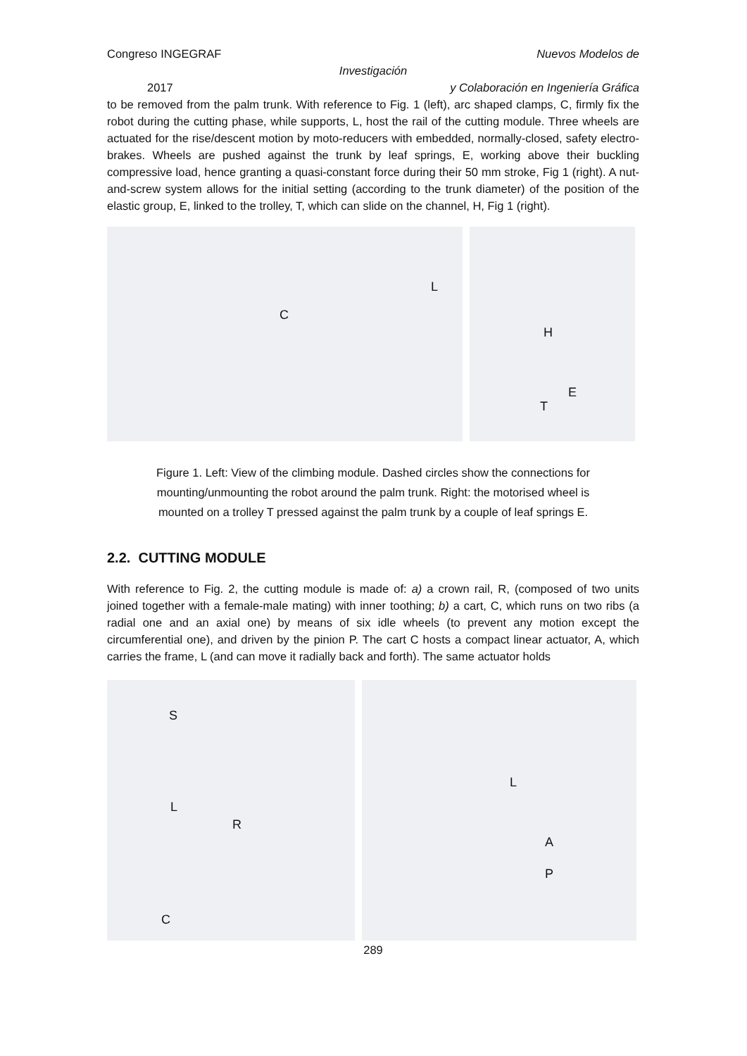Congreso INGEGRAF Nuevos Modelos de
Investigación
2017 y Colaboración en Ingeniería Gráfica
to be removed from the palm trunk. With reference to Fig. 1 (left), arc shaped clamps, C, firmly fix the robot during the cutting phase, while supports, L, host the rail of the cutting module. Three wheels are actuated for the rise/descent motion by moto-reducers with embedded, normally-closed, safety electro-brakes. Wheels are pushed against the trunk by leaf springs, E, working above their buckling compressive load, hence granting a quasi-constant force during their 50 mm stroke, Fig 1 (right). A nut-and-screw system allows for the initial setting (according to the trunk diameter) of the position of the elastic group, E, linked to the trolley, T, which can slide on the channel, H, Fig 1 (right).
L
C
H
E
T
Figure 1. Left: View of the climbing module. Dashed circles show the connections for
mounting/unmounting the robot around the palm trunk. Right: the motorised wheel is
mounted on a trolley T pressed against the palm trunk by a couple of leaf springs E.
2.2. CUTTING MODULE
With reference to Fig. 2, the cutting module is made of: a) a crown rail, R, (composed of two units joined together with a female-male mating) with inner toothing; b) a cart, C, which runs on two ribs (a radial one and an axial one) by means of six idle wheels (to prevent any motion except the circumferential one), and driven by the pinion P. The cart C hosts a compact linear actuator, A, which carries the frame, L (and can move it radially back and forth). The same actuator holds
S
L
R
C
L
A
P
289